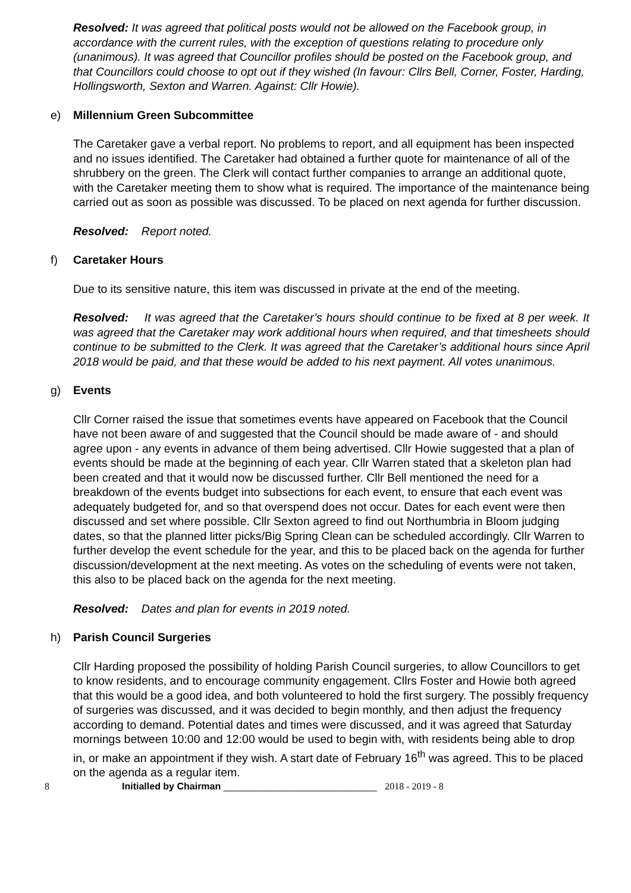Resolved: It was agreed that political posts would not be allowed on the Facebook group, in accordance with the current rules, with the exception of questions relating to procedure only (unanimous). It was agreed that Councillor profiles should be posted on the Facebook group, and that Councillors could choose to opt out if they wished (In favour: Cllrs Bell, Corner, Foster, Harding, Hollingsworth, Sexton and Warren. Against: Cllr Howie).
e) Millennium Green Subcommittee
The Caretaker gave a verbal report. No problems to report, and all equipment has been inspected and no issues identified. The Caretaker had obtained a further quote for maintenance of all of the shrubbery on the green. The Clerk will contact further companies to arrange an additional quote, with the Caretaker meeting them to show what is required. The importance of the maintenance being carried out as soon as possible was discussed. To be placed on next agenda for further discussion.
Resolved: Report noted.
f) Caretaker Hours
Due to its sensitive nature, this item was discussed in private at the end of the meeting.
Resolved: It was agreed that the Caretaker’s hours should continue to be fixed at 8 per week. It was agreed that the Caretaker may work additional hours when required, and that timesheets should continue to be submitted to the Clerk. It was agreed that the Caretaker’s additional hours since April 2018 would be paid, and that these would be added to his next payment. All votes unanimous.
g) Events
Cllr Corner raised the issue that sometimes events have appeared on Facebook that the Council have not been aware of and suggested that the Council should be made aware of - and should agree upon - any events in advance of them being advertised. Cllr Howie suggested that a plan of events should be made at the beginning of each year. Cllr Warren stated that a skeleton plan had been created and that it would now be discussed further. Cllr Bell mentioned the need for a breakdown of the events budget into subsections for each event, to ensure that each event was adequately budgeted for, and so that overspend does not occur. Dates for each event were then discussed and set where possible. Cllr Sexton agreed to find out Northumbria in Bloom judging dates, so that the planned litter picks/Big Spring Clean can be scheduled accordingly. Cllr Warren to further develop the event schedule for the year, and this to be placed back on the agenda for further discussion/development at the next meeting. As votes on the scheduling of events were not taken, this also to be placed back on the agenda for the next meeting.
Resolved: Dates and plan for events in 2019 noted.
h) Parish Council Surgeries
Cllr Harding proposed the possibility of holding Parish Council surgeries, to allow Councillors to get to know residents, and to encourage community engagement. Cllrs Foster and Howie both agreed that this would be a good idea, and both volunteered to hold the first surgery. The possibly frequency of surgeries was discussed, and it was decided to begin monthly, and then adjust the frequency according to demand. Potential dates and times were discussed, and it was agreed that Saturday mornings between 10:00 and 12:00 would be used to begin with, with residents being able to drop in, or make an appointment if they wish. A start date of February 16<sup>th</sup> was agreed. This to be placed on the agenda as a regular item.
8 Initialled by Chairman _____________________________ 2018 - 2019 - 8